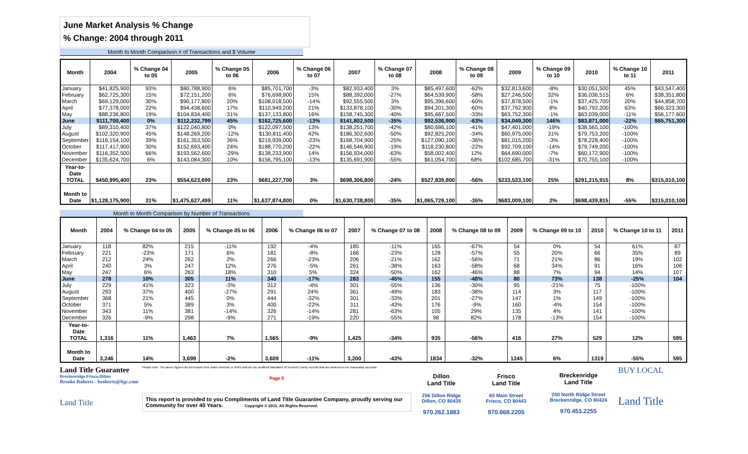June Market Analysis % Change
% Change: 2004 through 2011
Month to Month Comparison # of Transactions and $ Volume
| Month | 2004 | % Change 04 to 05 | 2005 | % Change 05 to 06 | 2006 | % Change 06 to 07 | 2007 | % Change 07 to 08 | 2008 | % Change 08 to 09 | 2009 | % Change 09 to 10 | 2010 | % Change 10 to 11 | 2011 |
| --- | --- | --- | --- | --- | --- | --- | --- | --- | --- | --- | --- | --- | --- | --- | --- |
| January | $41,825,900 | 93% | $80,788,900 | 6% | $85,701,700 | -3% | $82,933,400 | 3% | $85,497,600 | -62% | $32,813,600 | -8% | $30,051,500 | 45% | $43,547,400 |
| February | $62,725,300 | 15% | $72,151,200 | 6% | $76,698,900 | 15% | $88,392,000 | -27% | $64,539,900 | -58% | $27,246,500 | 32% | $36,036,515 | 6% | $38,351,800 |
| March | $69,129,000 | 30% | $90,177,800 | 20% | $108,018,500 | -14% | $92,555,500 | 3% | $95,396,600 | -60% | $37,878,500 | -1% | $37,425,700 | 20% | $44,858,700 |
| April | $77,378,000 | 22% | $94,438,600 | 17% | $110,949,200 | 21% | $133,878,100 | -30% | $94,201,300 | -60% | $37,792,900 | 8% | $40,792,200 | 63% | $66,323,300 |
| May | $88,236,800 | 19% | $104,834,400 | 31% | $137,133,800 | 16% | $158,745,300 | -40% | $95,667,500 | -33% | $63,752,300 | -1% | $63,039,000 | -11% | $56,177,600 |
| June | $111,700,400 | 0% | $112,232,799 | 45% | $162,725,600 | -13% | $141,802,500 | -35% | $92,536,900 | -63% | $34,049,300 | 146% | $83,871,000 | -22% | $65,751,300 |
| July | $89,310,400 | 37% | $122,040,800 | 0% | $122,097,500 | 13% | $138,251,700 | -42% | $80,686,100 | -41% | $47,401,000 | -19% | $38,565,100 | -100% | |
| August | $102,320,900 | 45% | $148,269,200 | -12% | $130,811,400 | 42% | $186,302,600 | -50% | $92,825,200 | -34% | $60,975,000 | 31% | $79,753,200 | -100% | |
| September | $116,154,100 | 39% | $161,353,500 | 36% | $219,939,000 | -23% | $168,704,900 | -25% | $127,090,100 | -36% | $81,015,200 | -3% | $78,228,400 | -100% | |
| October | $117,417,900 | 30% | $152,693,400 | 24% | $188,770,200 | -22% | $146,546,900 | -19% | $118,230,800 | -22% | $92,709,100 | -14% | $79,749,200 | -100% | |
| November | $116,352,500 | 66% | $193,562,600 | -29% | $138,233,900 | 14% | $156,934,000 | -63% | $58,002,400 | 12% | $64,690,000 | -7% | $60,172,900 | -100% | |
| December | $135,624,700 | 6% | $143,084,300 | 10% | $156,795,100 | -13% | $135,691,900 | -55% | $61,054,700 | 68% | $102,685,700 | -31% | $70,755,100 | -100% | |
| Year-to- Date TOTAL | $450,995,400 | 23% | $554,623,699 | 23% | $681,227,700 | 3% | $698,306,800 | -24% | $527,839,800 | -56% | $233,533,100 | 25% | $291,215,915 | 8% | $315,010,100 |
| Month to Date | $1,128,175,900 | 31% | $1,475,627,499 | 11% | $1,637,874,800 | 0% | $1,630,738,800 | -35% | $1,065,729,100 | -36% | $683,009,100 | 2% | $698,439,815 | -55% | $315,010,100 |
Month to Month Comparison by Number of Transactions
| Month | 2004 | % Change 04 to 05 | 2005 | % Change 05 to 06 | 2006 | % Change 06 to 07 | 2007 | % Change 07 to 08 | 2008 | % Change 08 to 09 | 2009 | % Change 09 to 10 | 2010 | % Change 10 to 11 | 2011 |
| --- | --- | --- | --- | --- | --- | --- | --- | --- | --- | --- | --- | --- | --- | --- | --- |
| January | 118 | 82% | 215 | -11% | 192 | -4% | 185 | -11% | 165 | -67% | 54 | 0% | 54 | 61% | 87 |
| February | 221 | -23% | 171 | 6% | 181 | -8% | 166 | -23% | 128 | -57% | 55 | 20% | 66 | 35% | 89 |
| March | 212 | 24% | 262 | 2% | 266 | -23% | 206 | -21% | 162 | -56% | 71 | 21% | 86 | 19% | 102 |
| April | 240 | 3% | 247 | 12% | 276 | -5% | 261 | -38% | 163 | -58% | 68 | 34% | 91 | 16% | 106 |
| May | 247 | 6% | 263 | 18% | 310 | 5% | 324 | -50% | 162 | -46% | 88 | 7% | 94 | 14% | 107 |
| June | 278 | 10% | 305 | 11% | 340 | -17% | 283 | -45% | 155 | -48% | 80 | 73% | 138 | -25% | 104 |
| July | 229 | 41% | 323 | -3% | 312 | -4% | 301 | -55% | 136 | -30% | 95 | -21% | 75 | -100% | |
| August | 293 | 37% | 400 | -27% | 291 | 24% | 361 | -49% | 183 | -38% | 114 | 3% | 117 | -100% | |
| September | 368 | 21% | 445 | 0% | 444 | -32% | 301 | -33% | 201 | -27% | 147 | 1% | 149 | -100% | |
| October | 371 | 5% | 389 | 3% | 400 | -22% | 311 | -43% | 176 | -9% | 160 | -4% | 154 | -100% | |
| November | 343 | 11% | 381 | -14% | 326 | -14% | 281 | -63% | 105 | 29% | 135 | 4% | 141 | -100% | |
| December | 326 | -9% | 298 | -9% | 271 | -19% | 220 | -55% | 98 | 82% | 178 | -13% | 154 | -100% | |
| Year-to- Date TOTAL | 1,316 | 11% | 1,463 | 7% | 1,565 | -9% | 1,425 | -34% | 935 | -56% | 416 | 27% | 529 | 12% | 595 |
| Month to Date | 3,246 | 14% | 3,699 | -2% | 3,609 | -11% | 3,200 | -43% | 1834 | -32% | 1245 | 6% | 1319 | -55% | 595 |
Land Title Guarantee
Breckenridge.Frisco.Dillon
Brooke Roberts - broberts@ltgc.com
Land Title
Please note: The above figures do not include time share interests or Refi's and are an unofficial tabulation of Summit County records that are believed to be reasonably accurate.
Page 5
This report is provided to you Compliments of Land Title Guarantee Company, proudly serving our Community for over 40 Years. Copyright © 2011. All Rights Reserved.
Dillon
Land Title
256 Dillon Ridge
Dillon, CO 80435
970.262.1883
Frisco
Land Title
60 Main Street
Frisco, CO 80443
970.668.2205
Breckenridge
Land Title
200 North Ridge Street
Breckenridge, CO 80424
970.453.2255
BUY LOCAL
Land Title